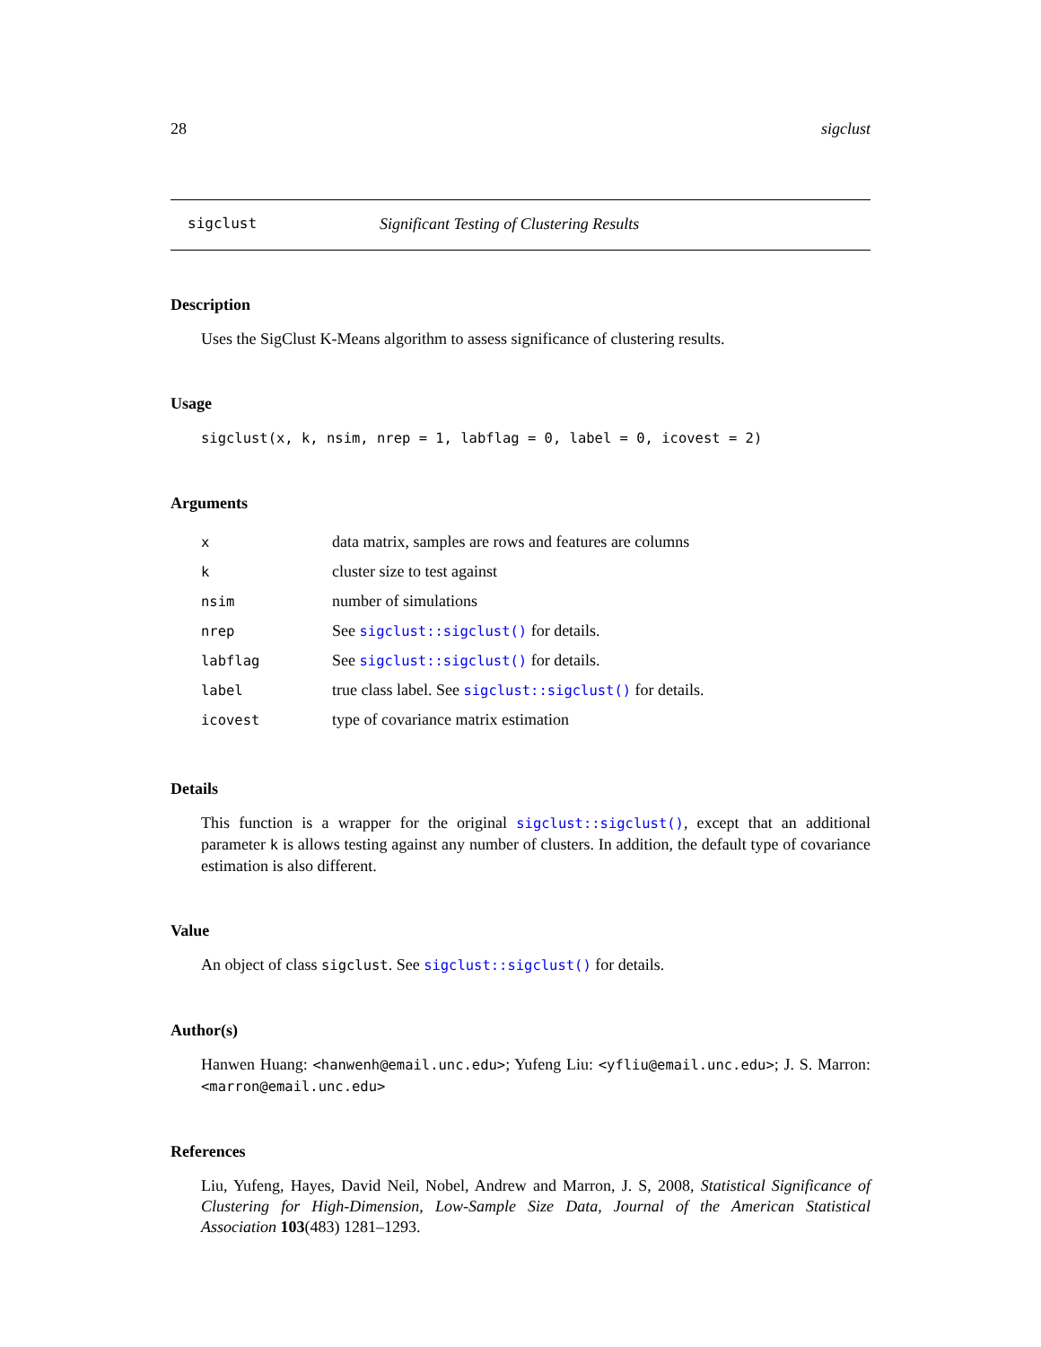28 sigclust
sigclust Significant Testing of Clustering Results
Description
Uses the SigClust K-Means algorithm to assess significance of clustering results.
Usage
sigclust(x, k, nsim, nrep = 1, labflag = 0, label = 0, icovest = 2)
Arguments
| x | data matrix, samples are rows and features are columns |
| k | cluster size to test against |
| nsim | number of simulations |
| nrep | See sigclust::sigclust() for details. |
| labflag | See sigclust::sigclust() for details. |
| label | true class label. See sigclust::sigclust() for details. |
| icovest | type of covariance matrix estimation |
Details
This function is a wrapper for the original sigclust::sigclust(), except that an additional parameter k is allows testing against any number of clusters. In addition, the default type of covariance estimation is also different.
Value
An object of class sigclust. See sigclust::sigclust() for details.
Author(s)
Hanwen Huang: <hanwenh@email.unc.edu>; Yufeng Liu: <yfliu@email.unc.edu>; J. S. Marron: <marron@email.unc.edu>
References
Liu, Yufeng, Hayes, David Neil, Nobel, Andrew and Marron, J. S, 2008, Statistical Significance of Clustering for High-Dimension, Low-Sample Size Data, Journal of the American Statistical Association 103(483) 1281–1293.